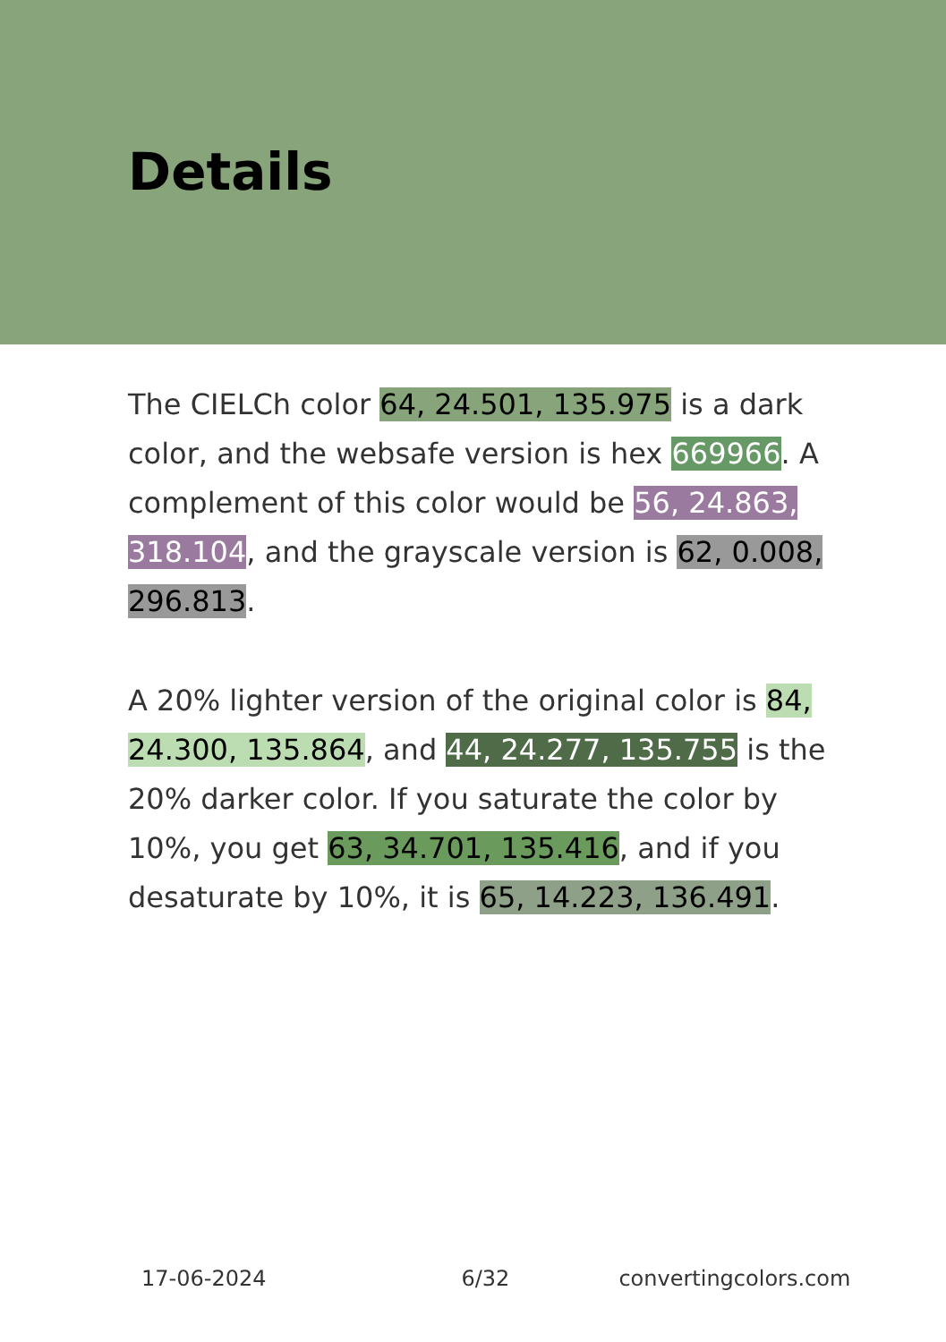Details
The CIELCh color 64, 24.501, 135.975 is a dark color, and the websafe version is hex 669966. A complement of this color would be 56, 24.863, 318.104, and the grayscale version is 62, 0.008, 296.813.
A 20% lighter version of the original color is 84, 24.300, 135.864, and 44, 24.277, 135.755 is the 20% darker color. If you saturate the color by 10%, you get 63, 34.701, 135.416, and if you desaturate by 10%, it is 65, 14.223, 136.491.
17-06-2024 6/32 convertingcolors.com